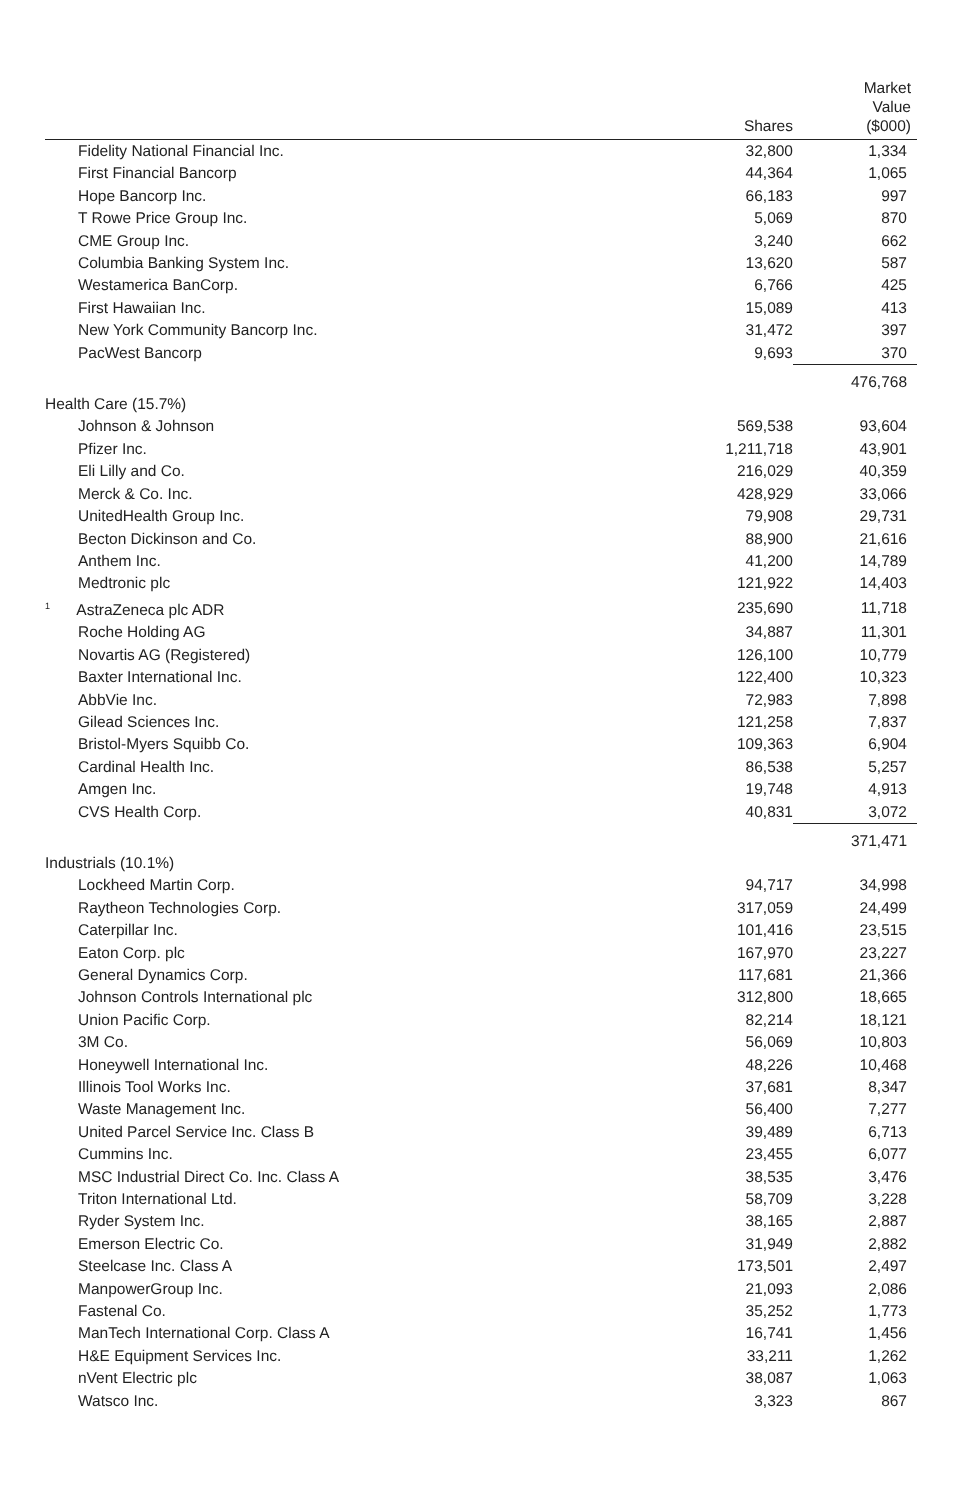| | Shares | Market Value ($000) |
| --- | --- | --- |
| Fidelity National Financial Inc. | 32,800 | 1,334 |
| First Financial Bancorp | 44,364 | 1,065 |
| Hope Bancorp Inc. | 66,183 | 997 |
| T Rowe Price Group Inc. | 5,069 | 870 |
| CME Group Inc. | 3,240 | 662 |
| Columbia Banking System Inc. | 13,620 | 587 |
| Westamerica BanCorp. | 6,766 | 425 |
| First Hawaiian Inc. | 15,089 | 413 |
| New York Community Bancorp Inc. | 31,472 | 397 |
| PacWest Bancorp | 9,693 | 370 |
| | | 476,768 |
| Health Care (15.7%) | | |
| Johnson & Johnson | 569,538 | 93,604 |
| Pfizer Inc. | 1,211,718 | 43,901 |
| Eli Lilly and Co. | 216,029 | 40,359 |
| Merck & Co. Inc. | 428,929 | 33,066 |
| UnitedHealth Group Inc. | 79,908 | 29,731 |
| Becton Dickinson and Co. | 88,900 | 21,616 |
| Anthem Inc. | 41,200 | 14,789 |
| Medtronic plc | 121,922 | 14,403 |
| <sup>1</sup> AstraZeneca plc ADR | 235,690 | 11,718 |
| Roche Holding AG | 34,887 | 11,301 |
| Novartis AG (Registered) | 126,100 | 10,779 |
| Baxter International Inc. | 122,400 | 10,323 |
| AbbVie Inc. | 72,983 | 7,898 |
| Gilead Sciences Inc. | 121,258 | 7,837 |
| Bristol-Myers Squibb Co. | 109,363 | 6,904 |
| Cardinal Health Inc. | 86,538 | 5,257 |
| Amgen Inc. | 19,748 | 4,913 |
| CVS Health Corp. | 40,831 | 3,072 |
| | | 371,471 |
| Industrials (10.1%) | | |
| Lockheed Martin Corp. | 94,717 | 34,998 |
| Raytheon Technologies Corp. | 317,059 | 24,499 |
| Caterpillar Inc. | 101,416 | 23,515 |
| Eaton Corp. plc | 167,970 | 23,227 |
| General Dynamics Corp. | 117,681 | 21,366 |
| Johnson Controls International plc | 312,800 | 18,665 |
| Union Pacific Corp. | 82,214 | 18,121 |
| 3M Co. | 56,069 | 10,803 |
| Honeywell International Inc. | 48,226 | 10,468 |
| Illinois Tool Works Inc. | 37,681 | 8,347 |
| Waste Management Inc. | 56,400 | 7,277 |
| United Parcel Service Inc. Class B | 39,489 | 6,713 |
| Cummins Inc. | 23,455 | 6,077 |
| MSC Industrial Direct Co. Inc. Class A | 38,535 | 3,476 |
| Triton International Ltd. | 58,709 | 3,228 |
| Ryder System Inc. | 38,165 | 2,887 |
| Emerson Electric Co. | 31,949 | 2,882 |
| Steelcase Inc. Class A | 173,501 | 2,497 |
| ManpowerGroup Inc. | 21,093 | 2,086 |
| Fastenal Co. | 35,252 | 1,773 |
| ManTech International Corp. Class A | 16,741 | 1,456 |
| H&E Equipment Services Inc. | 33,211 | 1,262 |
| nVent Electric plc | 38,087 | 1,063 |
| Watsco Inc. | 3,323 | 867 |